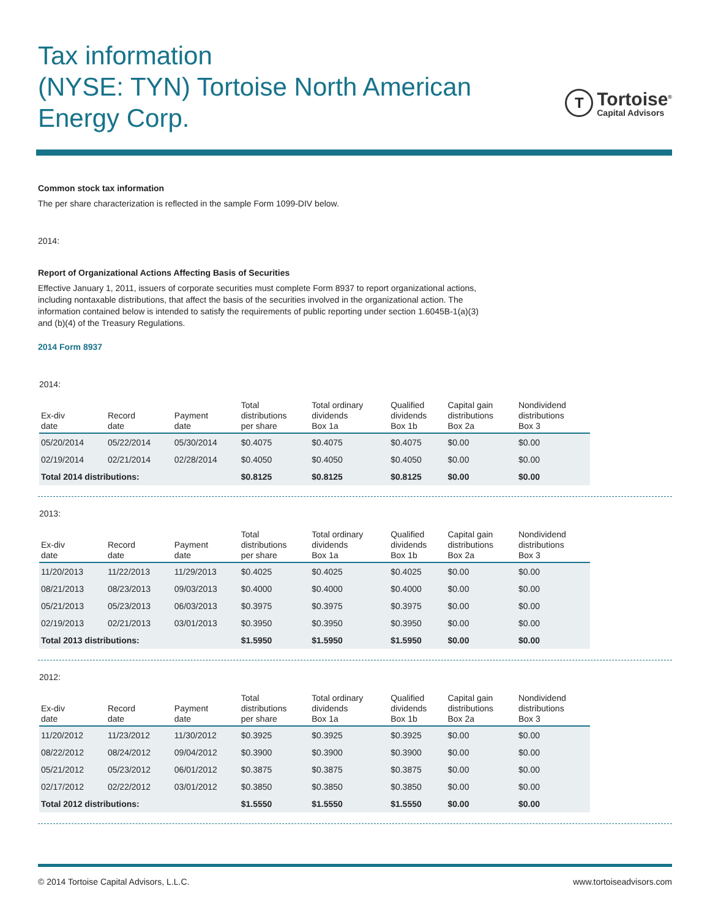Tax information
(NYSE: TYN) Tortoise North American
Energy Corp.
T
Tortoise<sup>®</sup>
Capital Advisors
Common stock tax information
The per share characterization is reflected in the sample Form 1099-DIV below.
2014:
Report of Organizational Actions Affecting Basis of Securities
Effective January 1, 2011, issuers of corporate securities must complete Form 8937 to report organizational actions,
including nontaxable distributions, that affect the basis of the securities involved in the organizational action. The
information contained below is intended to satisfy the requirements of public reporting under section 1.6045B-1(a)(3)
and (b)(4) of the Treasury Regulations.
2014 Form 8937
2014:
| Ex-div date | Record date | Payment date | Total distributions per share | Total ordinary dividends Box 1a | Qualified dividends Box 1b | Capital gain distributions Box 2a | Nondividend distributions Box 3 |
| --- | --- | --- | --- | --- | --- | --- | --- |
| 05/20/2014 | 05/22/2014 | 05/30/2014 | $0.4075 | $0.4075 | $0.4075 | $0.00 | $0.00 |
| 02/19/2014 | 02/21/2014 | 02/28/2014 | $0.4050 | $0.4050 | $0.4050 | $0.00 | $0.00 |
| Total 2014 distributions: | | | $0.8125 | $0.8125 | $0.8125 | $0.00 | $0.00 |
2013:
| Ex-div date | Record date | Payment date | Total distributions per share | Total ordinary dividends Box 1a | Qualified dividends Box 1b | Capital gain distributions Box 2a | Nondividend distributions Box 3 |
| --- | --- | --- | --- | --- | --- | --- | --- |
| 11/20/2013 | 11/22/2013 | 11/29/2013 | $0.4025 | $0.4025 | $0.4025 | $0.00 | $0.00 |
| 08/21/2013 | 08/23/2013 | 09/03/2013 | $0.4000 | $0.4000 | $0.4000 | $0.00 | $0.00 |
| 05/21/2013 | 05/23/2013 | 06/03/2013 | $0.3975 | $0.3975 | $0.3975 | $0.00 | $0.00 |
| 02/19/2013 | 02/21/2013 | 03/01/2013 | $0.3950 | $0.3950 | $0.3950 | $0.00 | $0.00 |
| Total 2013 distributions: | | | $1.5950 | $1.5950 | $1.5950 | $0.00 | $0.00 |
2012:
| Ex-div date | Record date | Payment date | Total distributions per share | Total ordinary dividends Box 1a | Qualified dividends Box 1b | Capital gain distributions Box 2a | Nondividend distributions Box 3 |
| --- | --- | --- | --- | --- | --- | --- | --- |
| 11/20/2012 | 11/23/2012 | 11/30/2012 | $0.3925 | $0.3925 | $0.3925 | $0.00 | $0.00 |
| 08/22/2012 | 08/24/2012 | 09/04/2012 | $0.3900 | $0.3900 | $0.3900 | $0.00 | $0.00 |
| 05/21/2012 | 05/23/2012 | 06/01/2012 | $0.3875 | $0.3875 | $0.3875 | $0.00 | $0.00 |
| 02/17/2012 | 02/22/2012 | 03/01/2012 | $0.3850 | $0.3850 | $0.3850 | $0.00 | $0.00 |
| Total 2012 distributions: | | | $1.5550 | $1.5550 | $1.5550 | $0.00 | $0.00 |
© 2014 Tortoise Capital Advisors, L.L.C. www.tortoiseadvisors.com